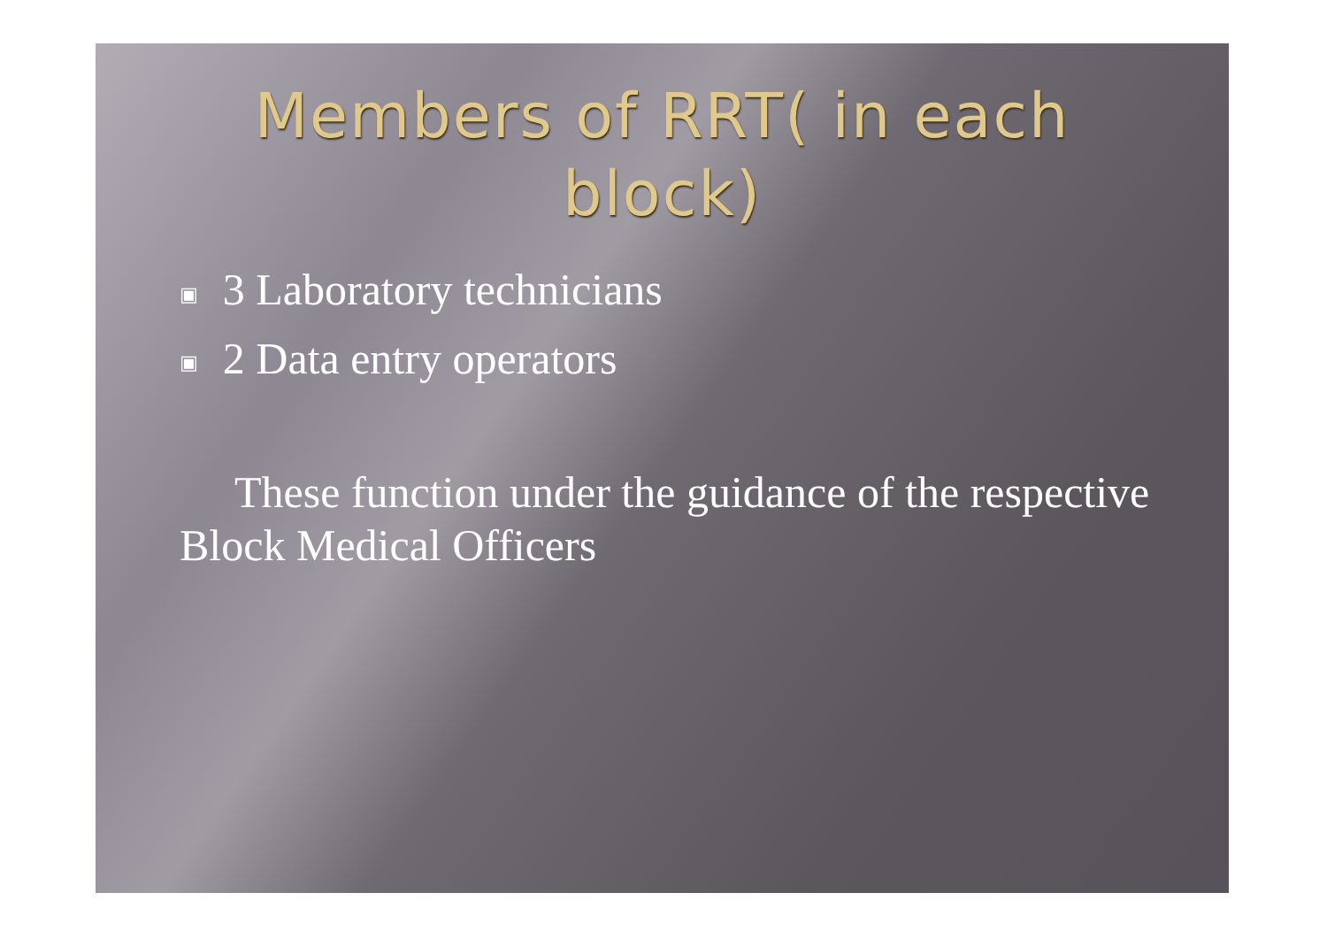Members of RRT( in each
block)
▣ 3 Laboratory technicians
▣ 2 Data entry operators
These function under the guidance of the respective Block Medical Officers